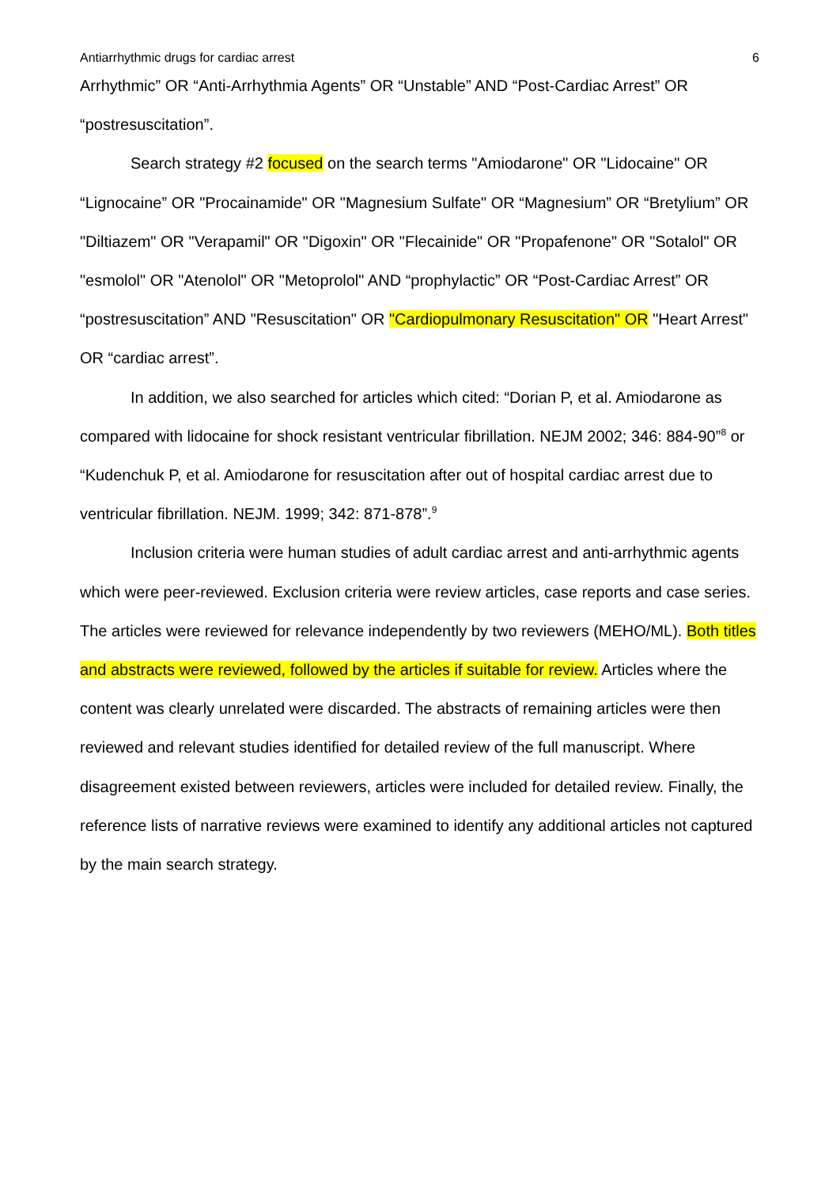Antiarrhythmic drugs for cardiac arrest 6
Arrhythmic” OR “Anti-Arrhythmia Agents” OR “Unstable” AND “Post-Cardiac Arrest” OR “postresuscitation”.
Search strategy #2 focused on the search terms "Amiodarone" OR "Lidocaine" OR “Lignocaine” OR "Procainamide" OR "Magnesium Sulfate" OR “Magnesium” OR “Bretylium” OR "Diltiazem" OR "Verapamil" OR "Digoxin" OR "Flecainide" OR "Propafenone" OR "Sotalol" OR "esmolol" OR "Atenolol" OR "Metoprolol" AND “prophylactic” OR “Post-Cardiac Arrest” OR “postresuscitation” AND "Resuscitation" OR "Cardiopulmonary Resuscitation" OR "Heart Arrest" OR “cardiac arrest”.
In addition, we also searched for articles which cited: “Dorian P, et al. Amiodarone as compared with lidocaine for shock resistant ventricular fibrillation. NEJM 2002; 346: 884-90”<sup>8</sup> or “Kudenchuk P, et al. Amiodarone for resuscitation after out of hospital cardiac arrest due to ventricular fibrillation. NEJM. 1999; 342: 871-878”.<sup>9</sup>
Inclusion criteria were human studies of adult cardiac arrest and anti-arrhythmic agents which were peer-reviewed. Exclusion criteria were review articles, case reports and case series. The articles were reviewed for relevance independently by two reviewers (MEHO/ML). Both titles and abstracts were reviewed, followed by the articles if suitable for review. Articles where the content was clearly unrelated were discarded. The abstracts of remaining articles were then reviewed and relevant studies identified for detailed review of the full manuscript. Where disagreement existed between reviewers, articles were included for detailed review. Finally, the reference lists of narrative reviews were examined to identify any additional articles not captured by the main search strategy.